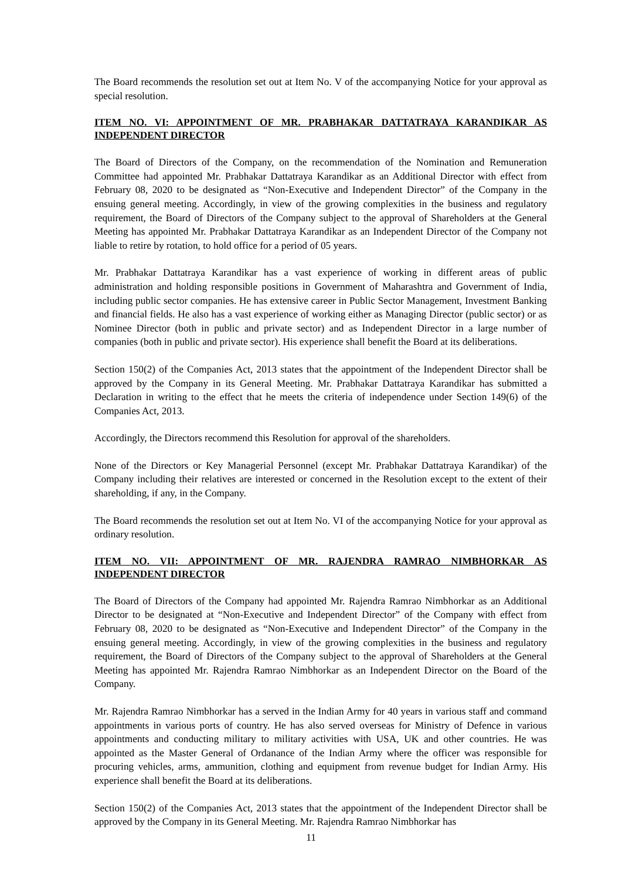The Board recommends the resolution set out at Item No. V of the accompanying Notice for your approval as special resolution.
ITEM NO. VI: APPOINTMENT OF MR. PRABHAKAR DATTATRAYA KARANDIKAR AS INDEPENDENT DIRECTOR
The Board of Directors of the Company, on the recommendation of the Nomination and Remuneration Committee had appointed Mr. Prabhakar Dattatraya Karandikar as an Additional Director with effect from February 08, 2020 to be designated as “Non-Executive and Independent Director” of the Company in the ensuing general meeting. Accordingly, in view of the growing complexities in the business and regulatory requirement, the Board of Directors of the Company subject to the approval of Shareholders at the General Meeting has appointed Mr. Prabhakar Dattatraya Karandikar as an Independent Director of the Company not liable to retire by rotation, to hold office for a period of 05 years.
Mr. Prabhakar Dattatraya Karandikar has a vast experience of working in different areas of public administration and holding responsible positions in Government of Maharashtra and Government of India, including public sector companies. He has extensive career in Public Sector Management, Investment Banking and financial fields. He also has a vast experience of working either as Managing Director (public sector) or as Nominee Director (both in public and private sector) and as Independent Director in a large number of companies (both in public and private sector). His experience shall benefit the Board at its deliberations.
Section 150(2) of the Companies Act, 2013 states that the appointment of the Independent Director shall be approved by the Company in its General Meeting. Mr. Prabhakar Dattatraya Karandikar has submitted a Declaration in writing to the effect that he meets the criteria of independence under Section 149(6) of the Companies Act, 2013.
Accordingly, the Directors recommend this Resolution for approval of the shareholders.
None of the Directors or Key Managerial Personnel (except Mr. Prabhakar Dattatraya Karandikar) of the Company including their relatives are interested or concerned in the Resolution except to the extent of their shareholding, if any, in the Company.
The Board recommends the resolution set out at Item No. VI of the accompanying Notice for your approval as ordinary resolution.
ITEM NO. VII: APPOINTMENT OF MR. RAJENDRA RAMRAO NIMBHORKAR AS INDEPENDENT DIRECTOR
The Board of Directors of the Company had appointed Mr. Rajendra Ramrao Nimbhorkar as an Additional Director to be designated at “Non-Executive and Independent Director” of the Company with effect from February 08, 2020 to be designated as “Non-Executive and Independent Director” of the Company in the ensuing general meeting. Accordingly, in view of the growing complexities in the business and regulatory requirement, the Board of Directors of the Company subject to the approval of Shareholders at the General Meeting has appointed Mr. Rajendra Ramrao Nimbhorkar as an Independent Director on the Board of the Company.
Mr. Rajendra Ramrao Nimbhorkar has a served in the Indian Army for 40 years in various staff and command appointments in various ports of country. He has also served overseas for Ministry of Defence in various appointments and conducting military to military activities with USA, UK and other countries. He was appointed as the Master General of Ordanance of the Indian Army where the officer was responsible for procuring vehicles, arms, ammunition, clothing and equipment from revenue budget for Indian Army. His experience shall benefit the Board at its deliberations.
Section 150(2) of the Companies Act, 2013 states that the appointment of the Independent Director shall be approved by the Company in its General Meeting. Mr. Rajendra Ramrao Nimbhorkar has
11